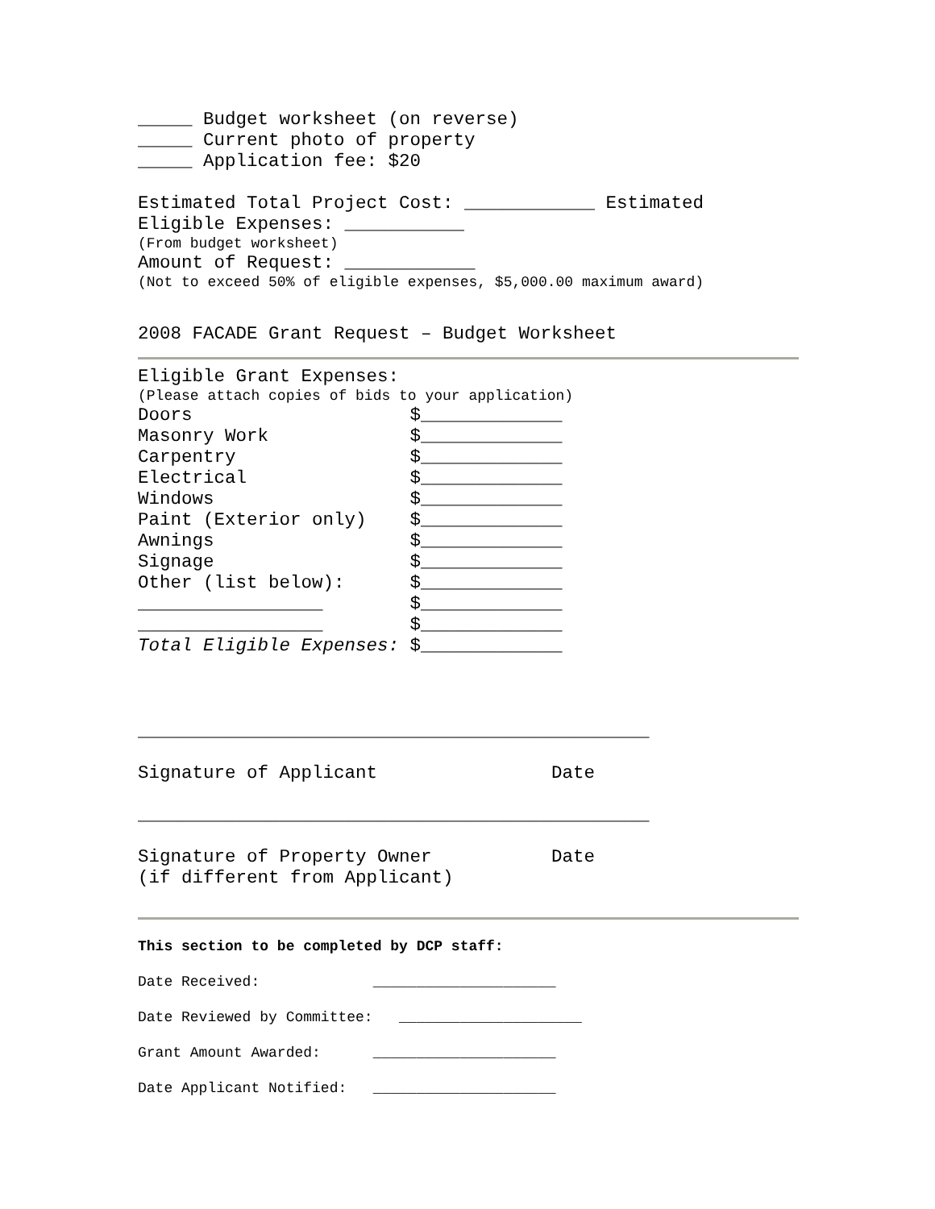_____ Budget worksheet (on reverse) _____ Current photo of property _____ Application fee: $20
Estimated Total Project Cost: ____________ Estimated Eligible Expenses: ___________
(From budget worksheet)
Amount of Request: ____________
(Not to exceed 50% of eligible expenses, $5,000.00 maximum award)
2008 FACADE Grant Request – Budget Worksheet
Eligible Grant Expenses:
(Please attach copies of bids to your application)
Doors $_____________ Masonry Work $_____________ Carpentry $_____________ Electrical $_____________ Windows $_____________ Paint (Exterior only) $_____________ Awnings $_____________ Signage $_____________ Other (list below): $_____________ _________________ $_____________ _________________ $_____________ Total Eligible Expenses: $_____________
_______________________________________________ Signature of Applicant Date
_______________________________________________ Signature of Property Owner Date (if different from Applicant)
This section to be completed by DCP staff: Date Received: _____________________ Date Reviewed by Committee: _____________________ Grant Amount Awarded: _____________________ Date Applicant Notified: _____________________